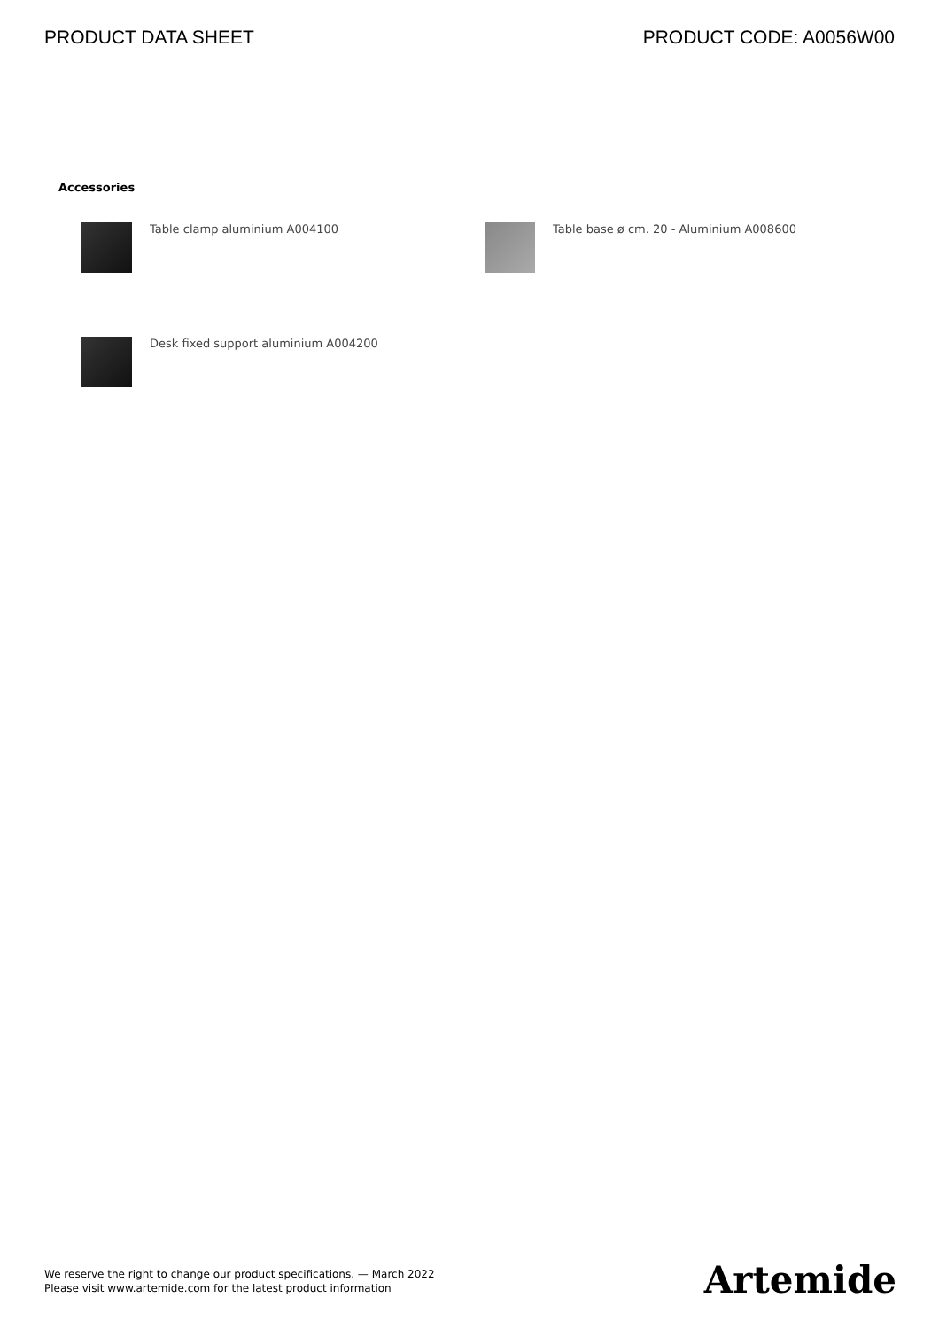PRODUCT DATA SHEET PRODUCT CODE: A0056W00
Accessories
Table clamp aluminium A004100
Table base ø cm. 20 - Aluminium A008600
Desk fixed support aluminium A004200
We reserve the right to change our product specifications. — March 2022
Please visit www.artemide.com for the latest product information
Artemide